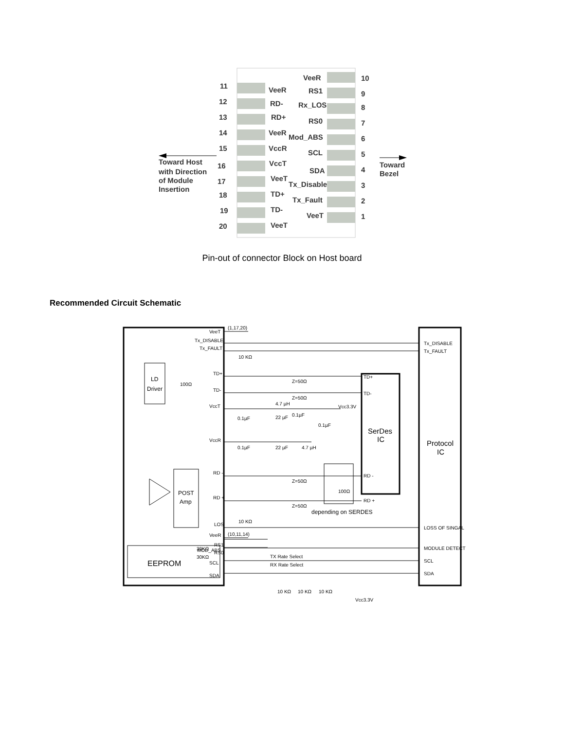11
VeeR
12
RD-
13
RD+
14
VeeR
15
VccR
16
VccT
17
VeeT
18
TD+
19
TD-
20
VeeT
VeeR
10
RS1
9
Rx_LOS
8
RS0
7
Mod_ABS
6
SCL
5
SDA
4
Tx_Disable
3
Tx_Fault
2
VeeT
1
Toward Host
with Direction
of Module
Insertion
Toward
Bezel
Pin-out of connector Block on Host board
Recommended Circuit Schematic
VeeT
Tx_DISABLE
Tx_FAULT
TD+
TD-
VccT
VccR
RD -
RD +
LOS
VeeR
RS1
RS0
MOD_ABS
SCL
SDA
(1,17,20)
(10,11,14)
10 KΩ
10 KΩ
100Ω
Z=50Ω
Z=50Ω
Z=50Ω
Z=50Ω
4.7 µH
Vcc3.3V
0.1µF
22 µF
0.1µF
0.1µF
0.1µF
22 µF
4.7 µH
100Ω
TX Rate Select
RX Rate Select
30KΩ
30KΩ
TD+
TD-
RD -
RD +
Tx_DISABLE
Tx_FAULT
LOSS OF SINGAL
MODULE DETECT
SCL
SDA
10 KΩ
10 KΩ
10 KΩ
Vcc3.3V
LD
Driver
POST
Amp
depending on SERDES
EEPROM
SerDes
IC
Protocol
IC